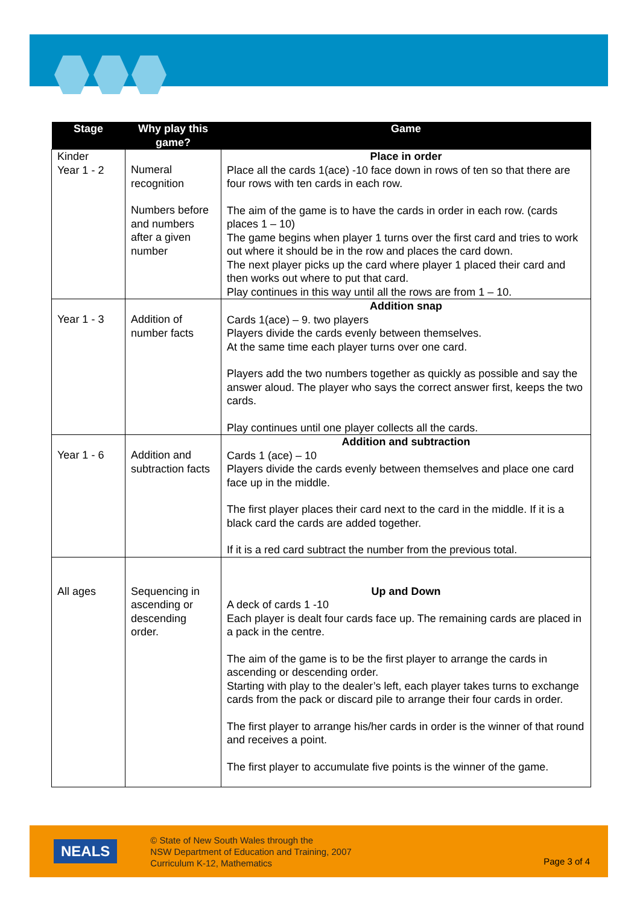| Stage | Why play this game? | Game |
| --- | --- | --- |
| Kinder Year 1 - 2 | Numeral recognition Numbers before and numbers after a given number | Place in order Place all the cards 1(ace) -10 face down in rows of ten so that there are four rows with ten cards in each row. The aim of the game is to have the cards in order in each row. (cards places 1 – 10) The game begins when player 1 turns over the first card and tries to work out where it should be in the row and places the card down. The next player picks up the card where player 1 placed their card and then works out where to put that card. Play continues in this way until all the rows are from 1 – 10. |
| Year 1 - 3 | Addition of number facts | Addition snap Cards 1(ace) – 9. two players Players divide the cards evenly between themselves. At the same time each player turns over one card. Players add the two numbers together as quickly as possible and say the answer aloud. The player who says the correct answer first, keeps the two cards. Play continues until one player collects all the cards. |
| Year 1 - 6 | Addition and subtraction facts | Addition and subtraction Cards 1 (ace) – 10 Players divide the cards evenly between themselves and place one card face up in the middle. The first player places their card next to the card in the middle. If it is a black card the cards are added together. If it is a red card subtract the number from the previous total. |
| All ages | Sequencing in ascending or descending order. | Up and Down A deck of cards 1 -10 Each player is dealt four cards face up. The remaining cards are placed in a pack in the centre. The aim of the game is to be the first player to arrange the cards in ascending or descending order. Starting with play to the dealer’s left, each player takes turns to exchange cards from the pack or discard pile to arrange their four cards in order. The first player to arrange his/her cards in order is the winner of that round and receives a point. The first player to accumulate five points is the winner of the game. |
NEALS
© State of New South Wales through the
NSW Department of Education and Training, 2007
Curriculum K-12, Mathematics
Page 3 of 4